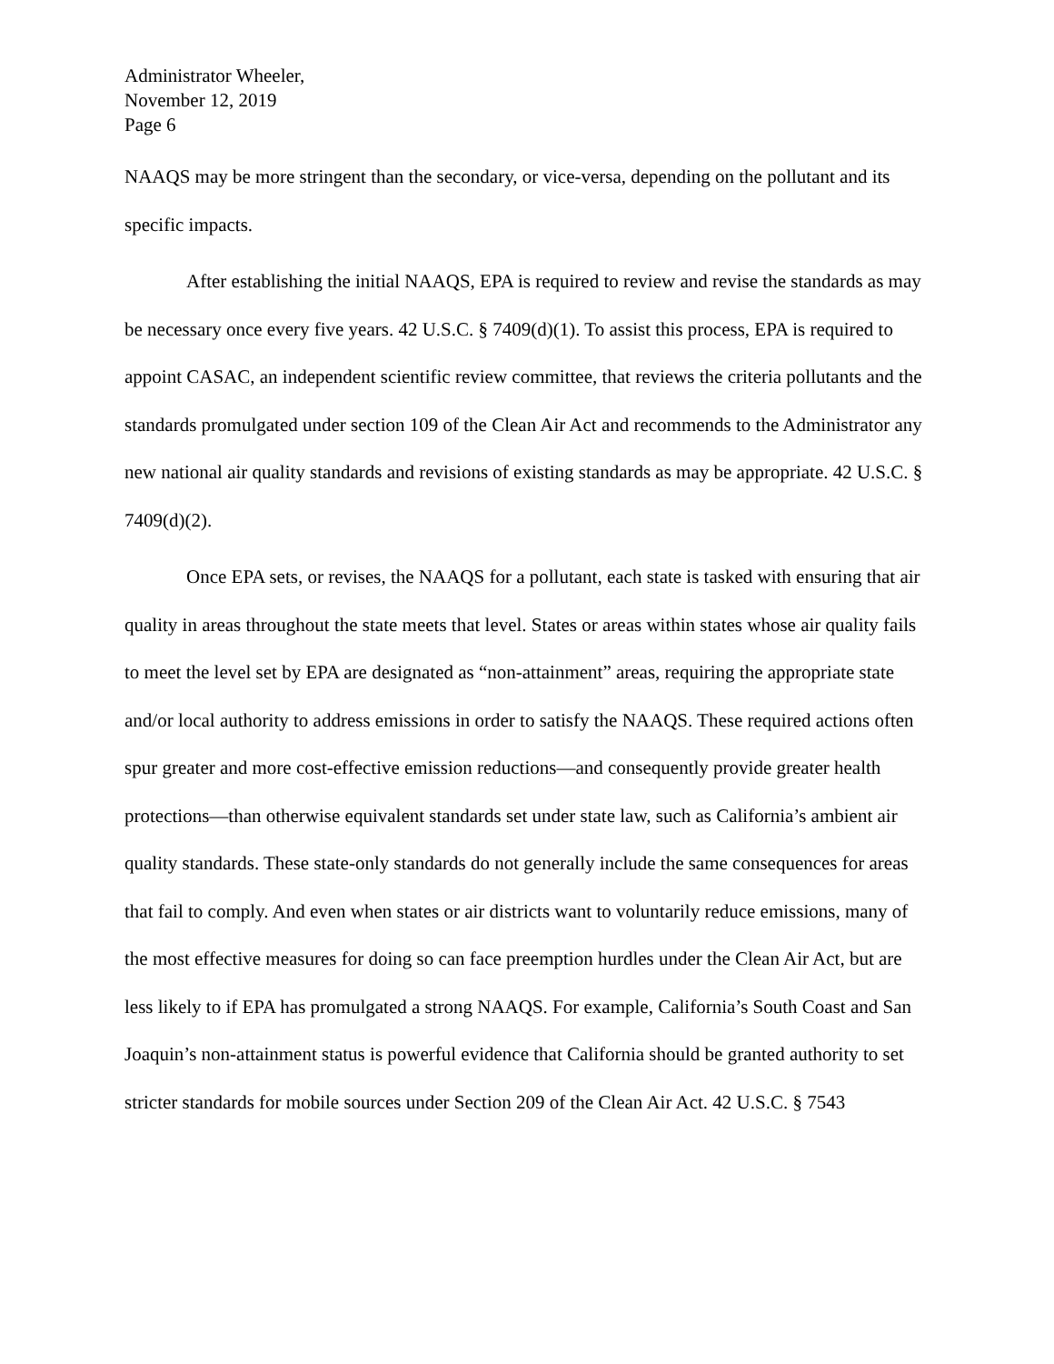Administrator Wheeler,
November 12, 2019
Page 6
NAAQS may be more stringent than the secondary, or vice-versa, depending on the pollutant and its specific impacts.
After establishing the initial NAAQS, EPA is required to review and revise the standards as may be necessary once every five years. 42 U.S.C. § 7409(d)(1). To assist this process, EPA is required to appoint CASAC, an independent scientific review committee, that reviews the criteria pollutants and the standards promulgated under section 109 of the Clean Air Act and recommends to the Administrator any new national air quality standards and revisions of existing standards as may be appropriate. 42 U.S.C. § 7409(d)(2).
Once EPA sets, or revises, the NAAQS for a pollutant, each state is tasked with ensuring that air quality in areas throughout the state meets that level. States or areas within states whose air quality fails to meet the level set by EPA are designated as “non-attainment” areas, requiring the appropriate state and/or local authority to address emissions in order to satisfy the NAAQS. These required actions often spur greater and more cost-effective emission reductions—and consequently provide greater health protections—than otherwise equivalent standards set under state law, such as California’s ambient air quality standards. These state-only standards do not generally include the same consequences for areas that fail to comply. And even when states or air districts want to voluntarily reduce emissions, many of the most effective measures for doing so can face preemption hurdles under the Clean Air Act, but are less likely to if EPA has promulgated a strong NAAQS. For example, California’s South Coast and San Joaquin’s non-attainment status is powerful evidence that California should be granted authority to set stricter standards for mobile sources under Section 209 of the Clean Air Act. 42 U.S.C. § 7543